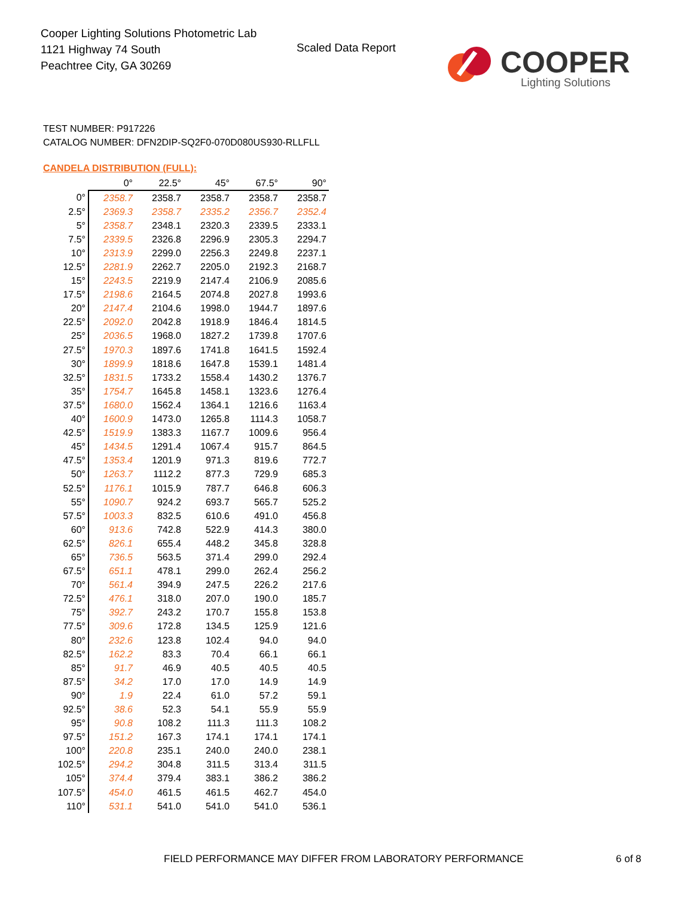Cooper Lighting Solutions Photometric Lab
1121 Highway 74 South
Peachtree City, GA 30269
Scaled Data Report
COOPER
Lighting Solutions
TEST NUMBER: P917226
CATALOG NUMBER: DFN2DIP-SQ2F0-070D080US930-RLLFLL
CANDELA DISTRIBUTION (FULL):
| | 0° | 22.5° | 45° | 67.5° | 90° |
| --- | --- | --- | --- | --- | --- |
| 0° | 2358.7 | 2358.7 | 2358.7 | 2358.7 | 2358.7 |
| 2.5° | 2369.3 | 2358.7 | 2335.2 | 2356.7 | 2352.4 |
| 5° | 2358.7 | 2348.1 | 2320.3 | 2339.5 | 2333.1 |
| 7.5° | 2339.5 | 2326.8 | 2296.9 | 2305.3 | 2294.7 |
| 10° | 2313.9 | 2299.0 | 2256.3 | 2249.8 | 2237.1 |
| 12.5° | 2281.9 | 2262.7 | 2205.0 | 2192.3 | 2168.7 |
| 15° | 2243.5 | 2219.9 | 2147.4 | 2106.9 | 2085.6 |
| 17.5° | 2198.6 | 2164.5 | 2074.8 | 2027.8 | 1993.6 |
| 20° | 2147.4 | 2104.6 | 1998.0 | 1944.7 | 1897.6 |
| 22.5° | 2092.0 | 2042.8 | 1918.9 | 1846.4 | 1814.5 |
| 25° | 2036.5 | 1968.0 | 1827.2 | 1739.8 | 1707.6 |
| 27.5° | 1970.3 | 1897.6 | 1741.8 | 1641.5 | 1592.4 |
| 30° | 1899.9 | 1818.6 | 1647.8 | 1539.1 | 1481.4 |
| 32.5° | 1831.5 | 1733.2 | 1558.4 | 1430.2 | 1376.7 |
| 35° | 1754.7 | 1645.8 | 1458.1 | 1323.6 | 1276.4 |
| 37.5° | 1680.0 | 1562.4 | 1364.1 | 1216.6 | 1163.4 |
| 40° | 1600.9 | 1473.0 | 1265.8 | 1114.3 | 1058.7 |
| 42.5° | 1519.9 | 1383.3 | 1167.7 | 1009.6 | 956.4 |
| 45° | 1434.5 | 1291.4 | 1067.4 | 915.7 | 864.5 |
| 47.5° | 1353.4 | 1201.9 | 971.3 | 819.6 | 772.7 |
| 50° | 1263.7 | 1112.2 | 877.3 | 729.9 | 685.3 |
| 52.5° | 1176.1 | 1015.9 | 787.7 | 646.8 | 606.3 |
| 55° | 1090.7 | 924.2 | 693.7 | 565.7 | 525.2 |
| 57.5° | 1003.3 | 832.5 | 610.6 | 491.0 | 456.8 |
| 60° | 913.6 | 742.8 | 522.9 | 414.3 | 380.0 |
| 62.5° | 826.1 | 655.4 | 448.2 | 345.8 | 328.8 |
| 65° | 736.5 | 563.5 | 371.4 | 299.0 | 292.4 |
| 67.5° | 651.1 | 478.1 | 299.0 | 262.4 | 256.2 |
| 70° | 561.4 | 394.9 | 247.5 | 226.2 | 217.6 |
| 72.5° | 476.1 | 318.0 | 207.0 | 190.0 | 185.7 |
| 75° | 392.7 | 243.2 | 170.7 | 155.8 | 153.8 |
| 77.5° | 309.6 | 172.8 | 134.5 | 125.9 | 121.6 |
| 80° | 232.6 | 123.8 | 102.4 | 94.0 | 94.0 |
| 82.5° | 162.2 | 83.3 | 70.4 | 66.1 | 66.1 |
| 85° | 91.7 | 46.9 | 40.5 | 40.5 | 40.5 |
| 87.5° | 34.2 | 17.0 | 17.0 | 14.9 | 14.9 |
| 90° | 1.9 | 22.4 | 61.0 | 57.2 | 59.1 |
| 92.5° | 38.6 | 52.3 | 54.1 | 55.9 | 55.9 |
| 95° | 90.8 | 108.2 | 111.3 | 111.3 | 108.2 |
| 97.5° | 151.2 | 167.3 | 174.1 | 174.1 | 174.1 |
| 100° | 220.8 | 235.1 | 240.0 | 240.0 | 238.1 |
| 102.5° | 294.2 | 304.8 | 311.5 | 313.4 | 311.5 |
| 105° | 374.4 | 379.4 | 383.1 | 386.2 | 386.2 |
| 107.5° | 454.0 | 461.5 | 461.5 | 462.7 | 454.0 |
| 110° | 531.1 | 541.0 | 541.0 | 541.0 | 536.1 |
FIELD PERFORMANCE MAY DIFFER FROM LABORATORY PERFORMANCE
6 of 8